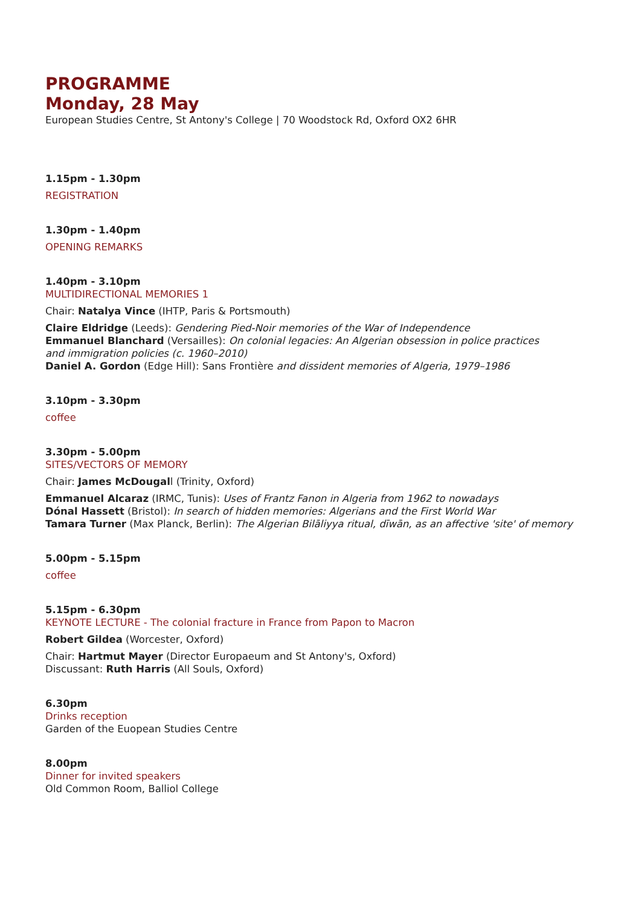PROGRAMME
Monday, 28 May
European Studies Centre, St Antony's College | 70 Woodstock Rd, Oxford OX2 6HR
1.15pm - 1.30pm
REGISTRATION
1.30pm - 1.40pm
OPENING REMARKS
1.40pm - 3.10pm
MULTIDIRECTIONAL MEMORIES 1
Chair: Natalya Vince (IHTP, Paris & Portsmouth)
Claire Eldridge (Leeds): Gendering Pied-Noir memories of the War of Independence
Emmanuel Blanchard (Versailles): On colonial legacies: An Algerian obsession in police practices
and immigration policies (c. 1960–2010)
Daniel A. Gordon (Edge Hill): Sans Frontière and dissident memories of Algeria, 1979–1986
3.10pm - 3.30pm
coffee
3.30pm - 5.00pm
SITES/VECTORS OF MEMORY
Chair: James McDougall (Trinity, Oxford)
Emmanuel Alcaraz (IRMC, Tunis): Uses of Frantz Fanon in Algeria from 1962 to nowadays
Dónal Hassett (Bristol): In search of hidden memories: Algerians and the First World War
Tamara Turner (Max Planck, Berlin): The Algerian Bilāliyya ritual, dīwān, as an affective 'site' of memory
5.00pm - 5.15pm
coffee
5.15pm - 6.30pm
KEYNOTE LECTURE - The colonial fracture in France from Papon to Macron
Robert Gildea (Worcester, Oxford)
Chair: Hartmut Mayer (Director Europaeum and St Antony's, Oxford)
Discussant: Ruth Harris (All Souls, Oxford)
6.30pm
Drinks reception
Garden of the Euopean Studies Centre
8.00pm
Dinner for invited speakers
Old Common Room, Balliol College